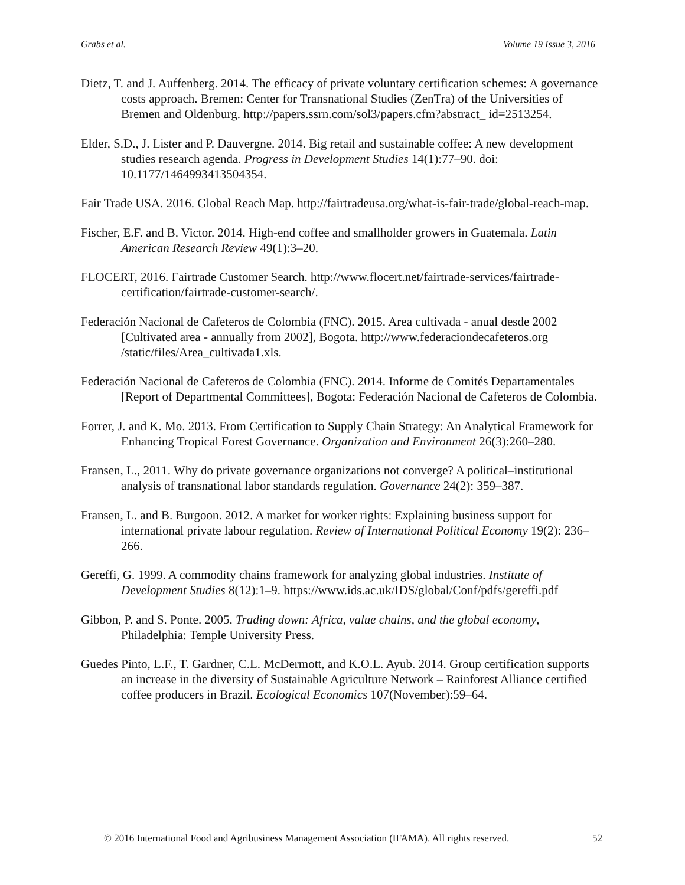Grabs et al. Volume 19 Issue 3, 2016
Dietz, T. and J. Auffenberg. 2014. The efficacy of private voluntary certification schemes: A governance costs approach. Bremen: Center for Transnational Studies (ZenTra) of the Universities of Bremen and Oldenburg. http://papers.ssrn.com/sol3/papers.cfm?abstract_ id=2513254.
Elder, S.D., J. Lister and P. Dauvergne. 2014. Big retail and sustainable coffee: A new development studies research agenda. Progress in Development Studies 14(1):77–90. doi: 10.1177/1464993413504354.
Fair Trade USA. 2016. Global Reach Map. http://fairtradeusa.org/what-is-fair-trade/global-reach-map.
Fischer, E.F. and B. Victor. 2014. High-end coffee and smallholder growers in Guatemala. Latin American Research Review 49(1):3–20.
FLOCERT, 2016. Fairtrade Customer Search. http://www.flocert.net/fairtrade-services/fairtrade-certification/fairtrade-customer-search/.
Federación Nacional de Cafeteros de Colombia (FNC). 2015. Area cultivada - anual desde 2002 [Cultivated area - annually from 2002], Bogota. http://www.federaciondecafeteros.org /static/files/Area_cultivada1.xls.
Federación Nacional de Cafeteros de Colombia (FNC). 2014. Informe de Comités Departamentales [Report of Departmental Committees], Bogota: Federación Nacional de Cafeteros de Colombia.
Forrer, J. and K. Mo. 2013. From Certification to Supply Chain Strategy: An Analytical Framework for Enhancing Tropical Forest Governance. Organization and Environment 26(3):260–280.
Fransen, L., 2011. Why do private governance organizations not converge? A political–institutional analysis of transnational labor standards regulation. Governance 24(2): 359–387.
Fransen, L. and B. Burgoon. 2012. A market for worker rights: Explaining business support for international private labour regulation. Review of International Political Economy 19(2): 236–266.
Gereffi, G. 1999. A commodity chains framework for analyzing global industries. Institute of Development Studies 8(12):1–9. https://www.ids.ac.uk/IDS/global/Conf/pdfs/gereffi.pdf
Gibbon, P. and S. Ponte. 2005. Trading down: Africa, value chains, and the global economy, Philadelphia: Temple University Press.
Guedes Pinto, L.F., T. Gardner, C.L. McDermott, and K.O.L. Ayub. 2014. Group certification supports an increase in the diversity of Sustainable Agriculture Network – Rainforest Alliance certified coffee producers in Brazil. Ecological Economics 107(November):59–64.
© 2016 International Food and Agribusiness Management Association (IFAMA). All rights reserved. 52